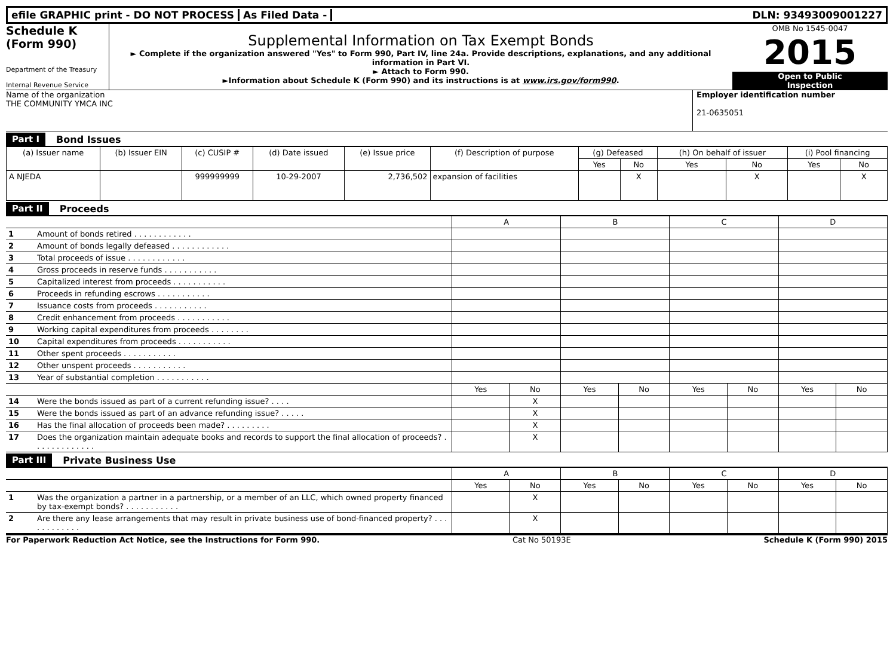efile GRAPHIC print - DO NOT PROCESS
As Filed Data - DLN: 93493009001227
Schedule K
(Form 990)
Department of the Treasury
Internal Revenue Service
Supplemental Information on Tax Exempt Bonds
► Complete if the organization answered "Yes" to Form 990, Part IV, line 24a. Provide descriptions, explanations, and any additional information in Part VI.
► Attach to Form 990.
►Information about Schedule K (Form 990) and its instructions is at www.irs.gov/form990.
OMB No 1545-0047
2015
Open to Public
Inspection
Name of the organization
THE COMMUNITY YMCA INC
Employer identification number
21-0635051
Part I Bond Issues
| (a) Issuer name | (b) Issuer EIN | (c) CUSIP # | (d) Date issued | (e) Issue price | (f) Description of purpose | (g) Defeased | | (h) On behalf of issuer | | (i) Pool financing | |
| --- | --- | --- | --- | --- | --- | --- | --- | --- | --- | --- | --- |
| | | | | | | Yes | No | Yes | No | Yes | No |
| A NJEDA | | 999999999 | 10-29-2007 | 2,736,502 | expansion of facilities | | X | | X | | X |
Part II Proceeds
| | | A | | B | | C | | D | |
| 1 | Amount of bonds retired . . . . . . . . . . . . | | | | | | | | |
| 2 | Amount of bonds legally defeased . . . . . . . . . . . . | | | | | | | | |
| 3 | Total proceeds of issue . . . . . . . . . . . . | | | | | | | | |
| 4 | Gross proceeds in reserve funds . . . . . . . . . . . | | | | | | | | |
| 5 | Capitalized interest from proceeds . . . . . . . . . . . | | | | | | | | |
| 6 | Proceeds in refunding escrows . . . . . . . . . . . | | | | | | | | |
| 7 | Issuance costs from proceeds . . . . . . . . . . . | | | | | | | | |
| 8 | Credit enhancement from proceeds . . . . . . . . . . . | | | | | | | | |
| 9 | Working capital expenditures from proceeds . . . . . . . . | | | | | | | | |
| 10 | Capital expenditures from proceeds . . . . . . . . . . . | | | | | | | | |
| 11 | Other spent proceeds . . . . . . . . . . . | | | | | | | | |
| 12 | Other unspent proceeds . . . . . . . . . . . | | | | | | | | |
| 13 | Year of substantial completion . . . . . . . . . . . | | | | | | | | |
| | | Yes | No | Yes | No | Yes | No | Yes | No |
| 14 | Were the bonds issued as part of a current refunding issue? . . . . | | X | | | | | | |
| 15 | Were the bonds issued as part of an advance refunding issue? . . . . . | | X | | | | | | |
| 16 | Has the final allocation of proceeds been made? . . . . . . . . . | | X | | | | | | |
| 17 | Does the organization maintain adequate books and records to support the final allocation of proceeds? . . . . . . . . . . . . . | | X | | | | | | |
Part III Private Business Use
| | | A | | B | | C | | D | |
| | | Yes | No | Yes | No | Yes | No | Yes | No |
| 1 | Was the organization a partner in a partnership, or a member of an LLC, which owned property financed by tax-exempt bonds? . . . . . . . . . . . | | X | | | | | | |
| 2 | Are there any lease arrangements that may result in private business use of bond-financed property? . . . . . . . . . . . . | | X | | | | | | |
For Paperwork Reduction Act Notice, see the Instructions for Form 990. Cat No 50193E Schedule K (Form 990) 2015